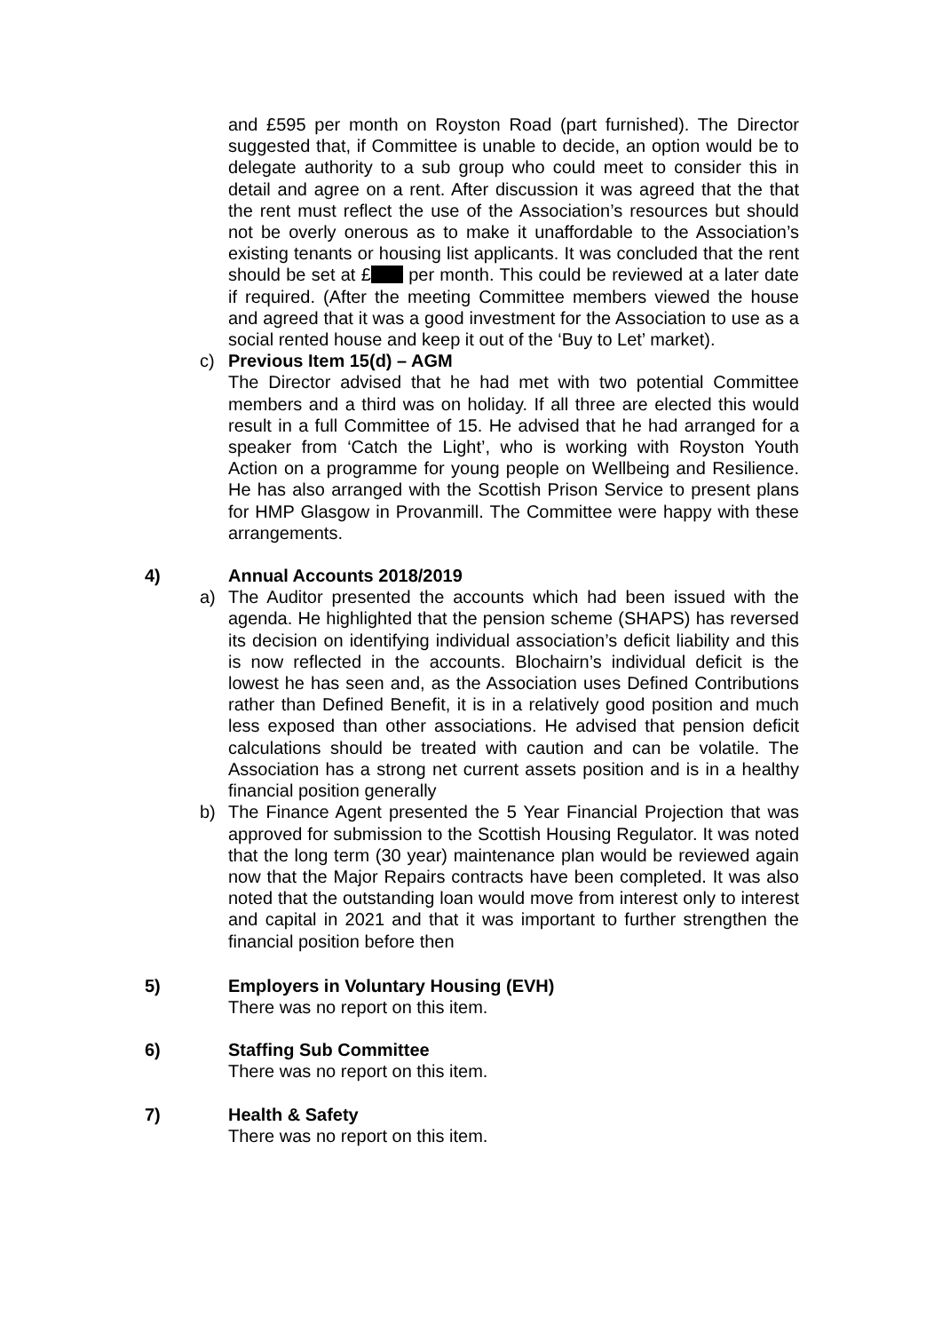and £595 per month on Royston Road (part furnished). The Director suggested that, if Committee is unable to decide, an option would be to delegate authority to a sub group who could meet to consider this in detail and agree on a rent. After discussion it was agreed that the that the rent must reflect the use of the Association’s resources but should not be overly onerous as to make it unaffordable to the Association’s existing tenants or housing list applicants. It was concluded that the rent should be set at £ per month. This could be reviewed at a later date if required. (After the meeting Committee members viewed the house and agreed that it was a good investment for the Association to use as a social rented house and keep it out of the ‘Buy to Let’ market).
c) Previous Item 15(d) – AGM
The Director advised that he had met with two potential Committee members and a third was on holiday. If all three are elected this would result in a full Committee of 15. He advised that he had arranged for a speaker from ‘Catch the Light’, who is working with Royston Youth Action on a programme for young people on Wellbeing and Resilience. He has also arranged with the Scottish Prison Service to present plans for HMP Glasgow in Provanmill. The Committee were happy with these arrangements.
4) Annual Accounts 2018/2019
a) The Auditor presented the accounts which had been issued with the agenda. He highlighted that the pension scheme (SHAPS) has reversed its decision on identifying individual association’s deficit liability and this is now reflected in the accounts. Blochairn’s individual deficit is the lowest he has seen and, as the Association uses Defined Contributions rather than Defined Benefit, it is in a relatively good position and much less exposed than other associations. He advised that pension deficit calculations should be treated with caution and can be volatile. The Association has a strong net current assets position and is in a healthy financial position generally
b) The Finance Agent presented the 5 Year Financial Projection that was approved for submission to the Scottish Housing Regulator. It was noted that the long term (30 year) maintenance plan would be reviewed again now that the Major Repairs contracts have been completed. It was also noted that the outstanding loan would move from interest only to interest and capital in 2021 and that it was important to further strengthen the financial position before then
5) Employers in Voluntary Housing (EVH)
There was no report on this item.
6) Staffing Sub Committee
There was no report on this item.
7) Health & Safety
There was no report on this item.